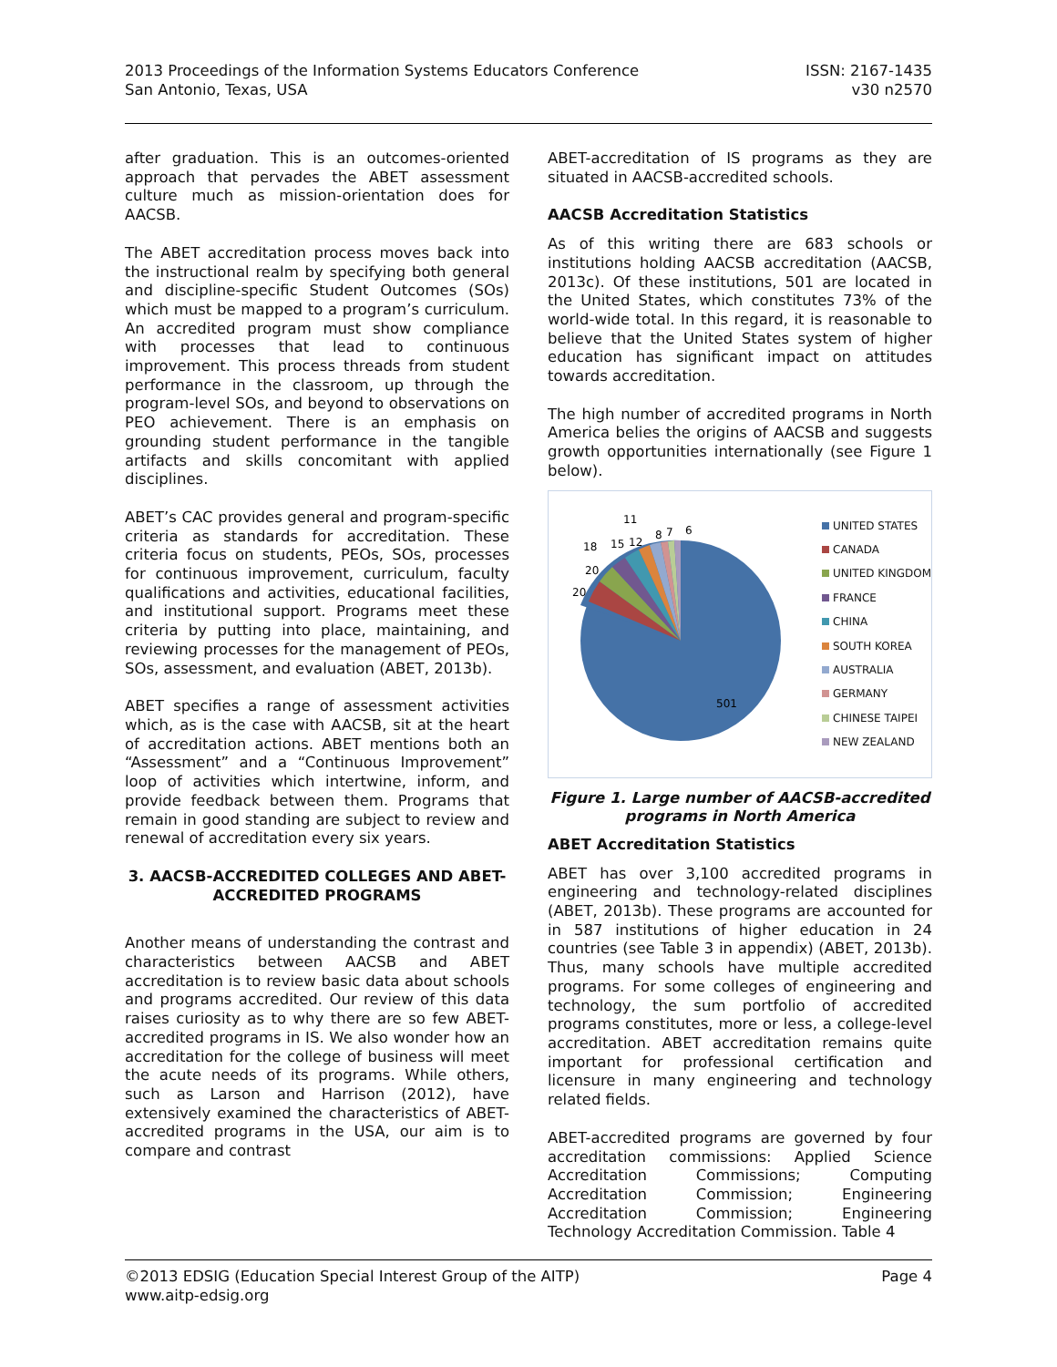2013 Proceedings of the Information Systems Educators Conference
San Antonio, Texas, USA
ISSN: 2167-1435
v30 n2570
after graduation. This is an outcomes-oriented approach that pervades the ABET assessment culture much as mission-orientation does for AACSB.
The ABET accreditation process moves back into the instructional realm by specifying both general and discipline-specific Student Outcomes (SOs) which must be mapped to a program’s curriculum. An accredited program must show compliance with processes that lead to continuous improvement. This process threads from student performance in the classroom, up through the program-level SOs, and beyond to observations on PEO achievement. There is an emphasis on grounding student performance in the tangible artifacts and skills concomitant with applied disciplines.
ABET’s CAC provides general and program-specific criteria as standards for accreditation. These criteria focus on students, PEOs, SOs, processes for continuous improvement, curriculum, faculty qualifications and activities, educational facilities, and institutional support. Programs meet these criteria by putting into place, maintaining, and reviewing processes for the management of PEOs, SOs, assessment, and evaluation (ABET, 2013b).
ABET specifies a range of assessment activities which, as is the case with AACSB, sit at the heart of accreditation actions. ABET mentions both an “Assessment” and a “Continuous Improvement” loop of activities which intertwine, inform, and provide feedback between them. Programs that remain in good standing are subject to review and renewal of accreditation every six years.
3. AACSB-ACCREDITED COLLEGES AND ABET-ACCREDITED PROGRAMS
Another means of understanding the contrast and characteristics between AACSB and ABET accreditation is to review basic data about schools and programs accredited. Our review of this data raises curiosity as to why there are so few ABET-accredited programs in IS. We also wonder how an accreditation for the college of business will meet the acute needs of its programs. While others, such as Larson and Harrison (2012), have extensively examined the characteristics of ABET-accredited programs in the USA, our aim is to compare and contrast
ABET-accreditation of IS programs as they are situated in AACSB-accredited schools.
AACSB Accreditation Statistics
As of this writing there are 683 schools or institutions holding AACSB accreditation (AACSB, 2013c). Of these institutions, 501 are located in the United States, which constitutes 73% of the world-wide total. In this regard, it is reasonable to believe that the United States system of higher education has significant impact on attitudes towards accreditation.
The high number of accredited programs in North America belies the origins of AACSB and suggests growth opportunities internationally (see Figure 1 below).
501
20
20
18
15
12
11
8
7
6
UNITED STATES
CANADA
UNITED KINGDOM
FRANCE
CHINA
SOUTH KOREA
AUSTRALIA
GERMANY
CHINESE TAIPEI
NEW ZEALAND
Figure 1. Large number of AACSB-accredited programs in North America
ABET Accreditation Statistics
ABET has over 3,100 accredited programs in engineering and technology-related disciplines (ABET, 2013b). These programs are accounted for in 587 institutions of higher education in 24 countries (see Table 3 in appendix) (ABET, 2013b). Thus, many schools have multiple accredited programs. For some colleges of engineering and technology, the sum portfolio of accredited programs constitutes, more or less, a college-level accreditation. ABET accreditation remains quite important for professional certification and licensure in many engineering and technology related fields.
ABET-accredited programs are governed by four accreditation commissions: Applied Science Accreditation Commissions; Computing Accreditation Commission; Engineering Accreditation Commission; Engineering Technology Accreditation Commission. Table 4
©2013 EDSIG (Education Special Interest Group of the AITP)
www.aitp-edsig.org
Page 4